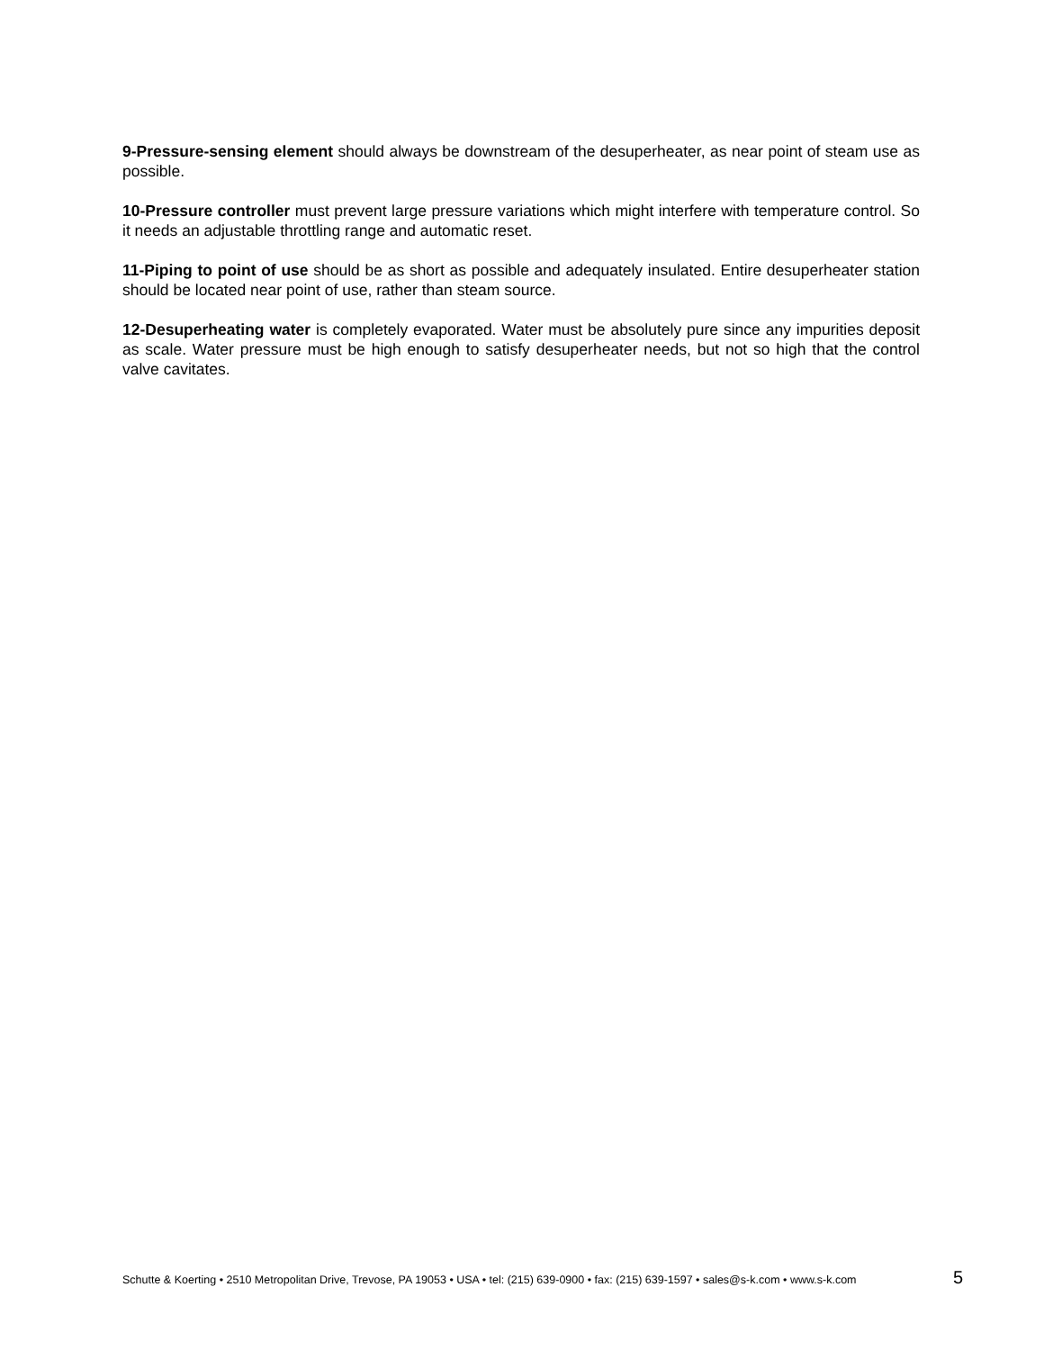9-Pressure-sensing element should always be downstream of the desuperheater, as near point of steam use as possible.
10-Pressure controller must prevent large pressure variations which might interfere with temperature control. So it needs an adjustable throttling range and automatic reset.
11-Piping to point of use should be as short as possible and adequately insulated. Entire desuperheater station should be located near point of use, rather than steam source.
12-Desuperheating water is completely evaporated. Water must be absolutely pure since any impurities deposit as scale. Water pressure must be high enough to satisfy desuperheater needs, but not so high that the control valve cavitates.
Schutte & Koerting • 2510 Metropolitan Drive, Trevose, PA 19053 • USA • tel: (215) 639-0900 • fax: (215) 639-1597 • sales@s-k.com • www.s-k.com 5